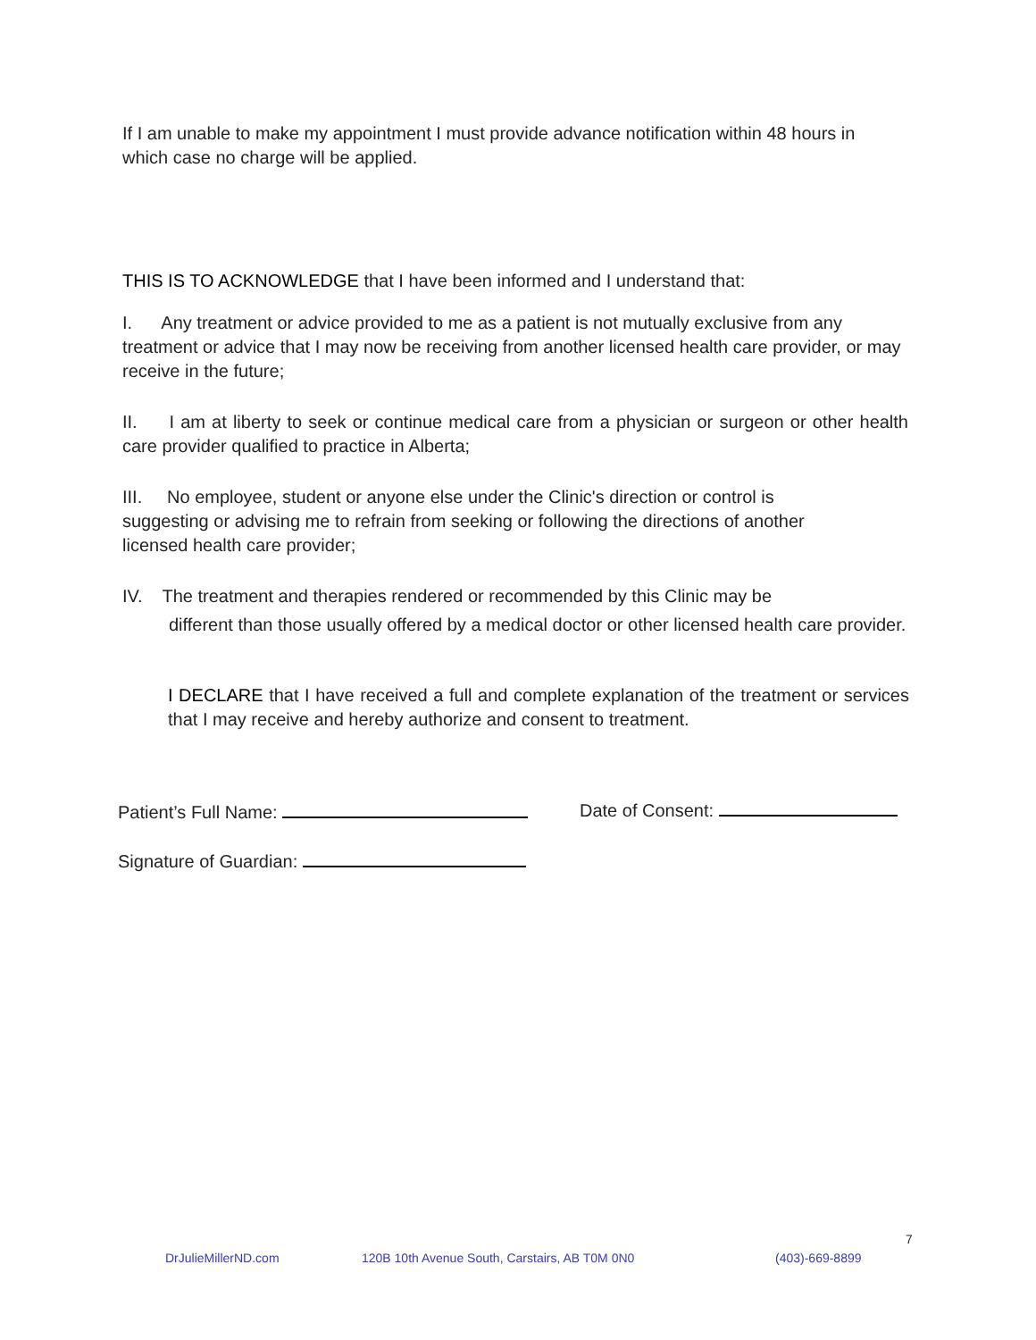If I am unable to make my appointment I must provide advance notification within 48 hours in which case no charge will be applied.
THIS IS TO ACKNOWLEDGE that I have been informed and I understand that:
I. Any treatment or advice provided to me as a patient is not mutually exclusive from any treatment or advice that I may now be receiving from another licensed health care provider, or may receive in the future;
II. I am at liberty to seek or continue medical care from a physician or surgeon or other health care provider qualified to practice in Alberta;
III. No employee, student or anyone else under the Clinic's direction or control is suggesting or advising me to refrain from seeking or following the directions of another licensed health care provider;
IV. The treatment and therapies rendered or recommended by this Clinic may be
different than those usually offered by a medical doctor or other licensed health care provider.
I DECLARE that I have received a full and complete explanation of the treatment or services that I may receive and hereby authorize and consent to treatment.
Patient’s Full Name: Date of Consent:
Signature of Guardian:
7
DrJulieMillerND.com 120B 10th Avenue South, Carstairs, AB T0M 0N0 (403)-669-8899